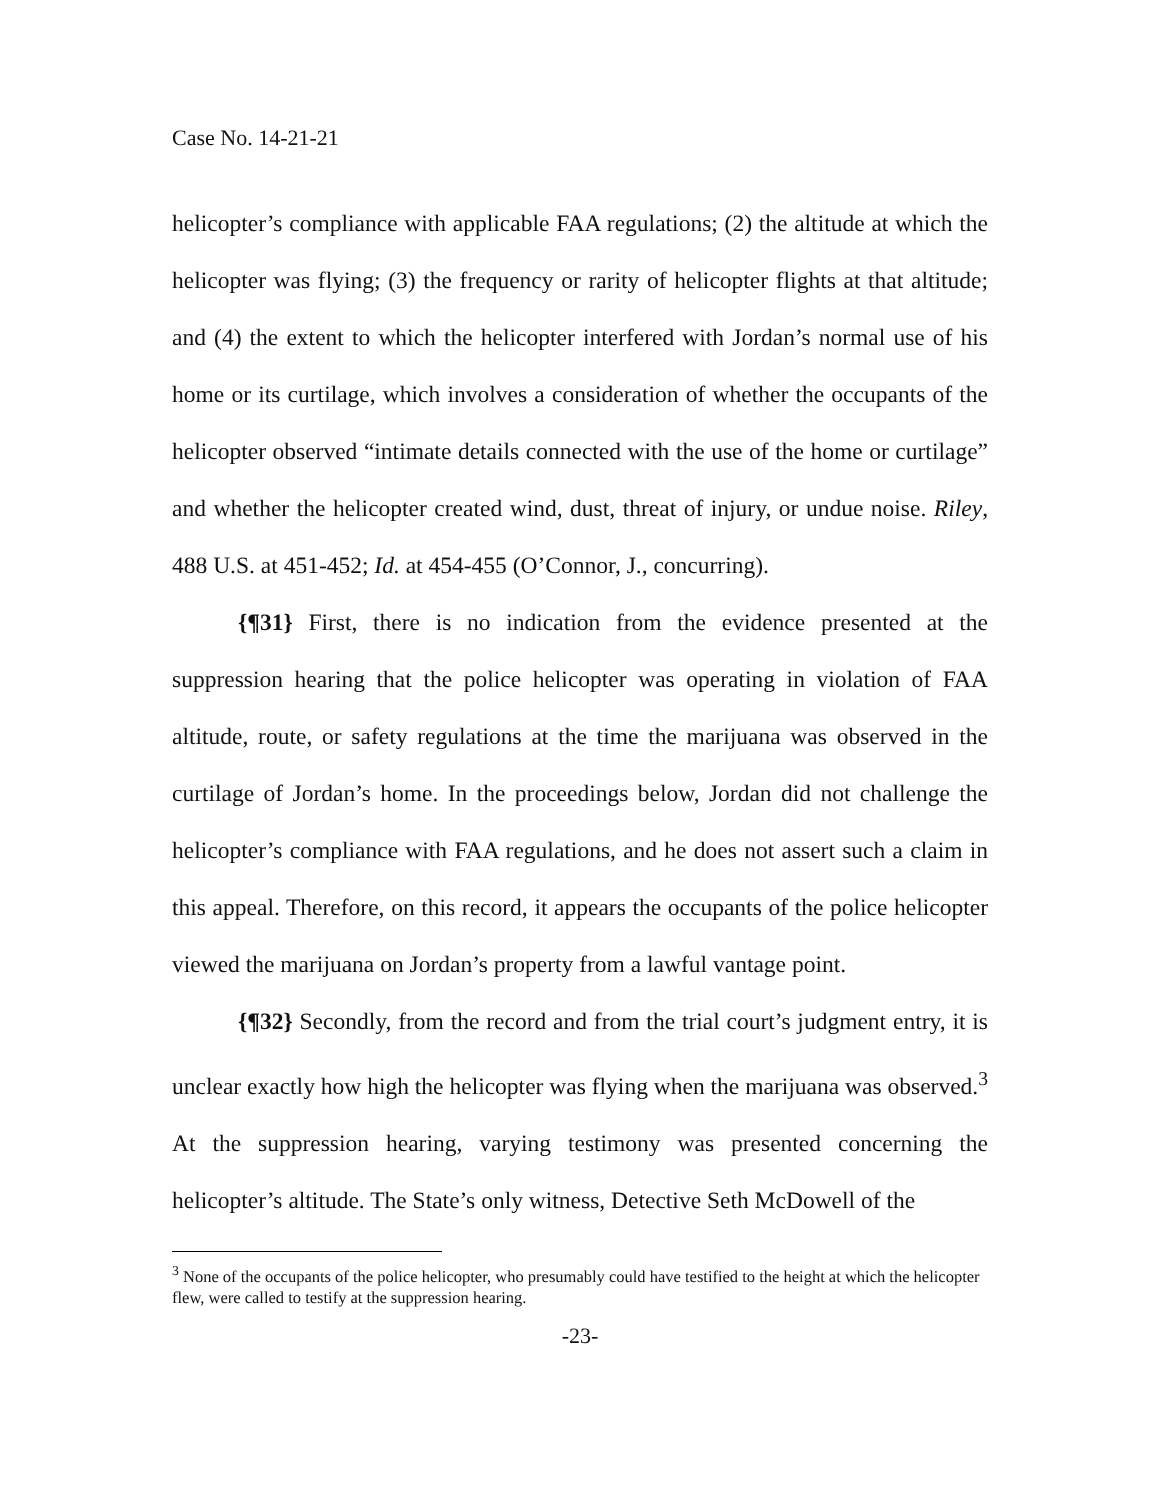Case No. 14-21-21
helicopter’s compliance with applicable FAA regulations; (2) the altitude at which the helicopter was flying; (3) the frequency or rarity of helicopter flights at that altitude; and (4) the extent to which the helicopter interfered with Jordan’s normal use of his home or its curtilage, which involves a consideration of whether the occupants of the helicopter observed “intimate details connected with the use of the home or curtilage” and whether the helicopter created wind, dust, threat of injury, or undue noise. Riley, 488 U.S. at 451-452; Id. at 454-455 (O’Connor, J., concurring).
{¶31} First, there is no indication from the evidence presented at the suppression hearing that the police helicopter was operating in violation of FAA altitude, route, or safety regulations at the time the marijuana was observed in the curtilage of Jordan’s home. In the proceedings below, Jordan did not challenge the helicopter’s compliance with FAA regulations, and he does not assert such a claim in this appeal. Therefore, on this record, it appears the occupants of the police helicopter viewed the marijuana on Jordan’s property from a lawful vantage point.
{¶32} Secondly, from the record and from the trial court’s judgment entry, it is unclear exactly how high the helicopter was flying when the marijuana was observed.<sup>3</sup> At the suppression hearing, varying testimony was presented concerning the helicopter’s altitude. The State’s only witness, Detective Seth McDowell of the
<sup>3</sup> None of the occupants of the police helicopter, who presumably could have testified to the height at which the helicopter flew, were called to testify at the suppression hearing.
-23-